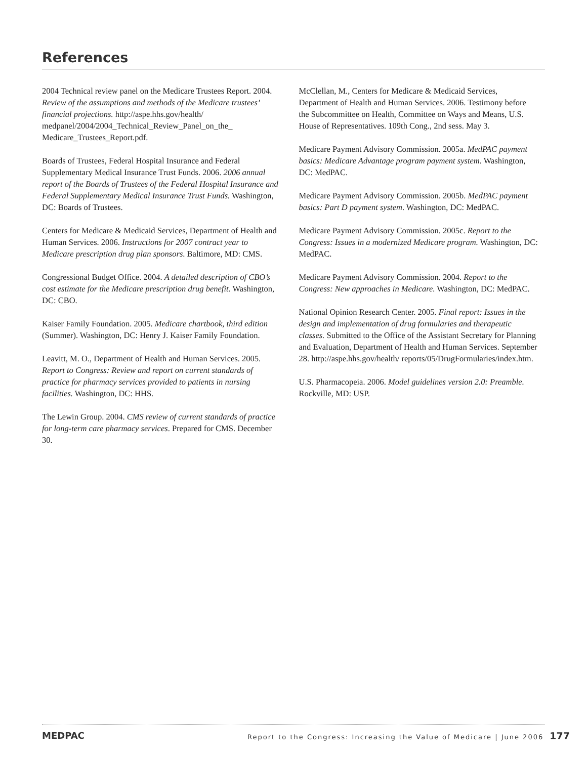References
2004 Technical review panel on the Medicare Trustees Report. 2004. Review of the assumptions and methods of the Medicare trustees’ financial projections. http://aspe.hhs.gov/health/ medpanel/2004/2004_Technical_Review_Panel_on_the_ Medicare_Trustees_Report.pdf.
Boards of Trustees, Federal Hospital Insurance and Federal Supplementary Medical Insurance Trust Funds. 2006. 2006 annual report of the Boards of Trustees of the Federal Hospital Insurance and Federal Supplementary Medical Insurance Trust Funds. Washington, DC: Boards of Trustees.
Centers for Medicare & Medicaid Services, Department of Health and Human Services. 2006. Instructions for 2007 contract year to Medicare prescription drug plan sponsors. Baltimore, MD: CMS.
Congressional Budget Office. 2004. A detailed description of CBO’s cost estimate for the Medicare prescription drug benefit. Washington, DC: CBO.
Kaiser Family Foundation. 2005. Medicare chartbook, third edition (Summer). Washington, DC: Henry J. Kaiser Family Foundation.
Leavitt, M. O., Department of Health and Human Services. 2005. Report to Congress: Review and report on current standards of practice for pharmacy services provided to patients in nursing facilities. Washington, DC: HHS.
The Lewin Group. 2004. CMS review of current standards of practice for long-term care pharmacy services. Prepared for CMS. December 30.
McClellan, M., Centers for Medicare & Medicaid Services, Department of Health and Human Services. 2006. Testimony before the Subcommittee on Health, Committee on Ways and Means, U.S. House of Representatives. 109th Cong., 2nd sess. May 3.
Medicare Payment Advisory Commission. 2005a. MedPAC payment basics: Medicare Advantage program payment system. Washington, DC: MedPAC.
Medicare Payment Advisory Commission. 2005b. MedPAC payment basics: Part D payment system. Washington, DC: MedPAC.
Medicare Payment Advisory Commission. 2005c. Report to the Congress: Issues in a modernized Medicare program. Washington, DC: MedPAC.
Medicare Payment Advisory Commission. 2004. Report to the Congress: New approaches in Medicare. Washington, DC: MedPAC.
National Opinion Research Center. 2005. Final report: Issues in the design and implementation of drug formularies and therapeutic classes. Submitted to the Office of the Assistant Secretary for Planning and Evaluation, Department of Health and Human Services. September 28. http://aspe.hhs.gov/health/ reports/05/DrugFormularies/index.htm.
U.S. Pharmacopeia. 2006. Model guidelines version 2.0: Preamble. Rockville, MD: USP.
MEDPAC
Report to the Congress: Increasing the Value of Medicare | June 2006 177